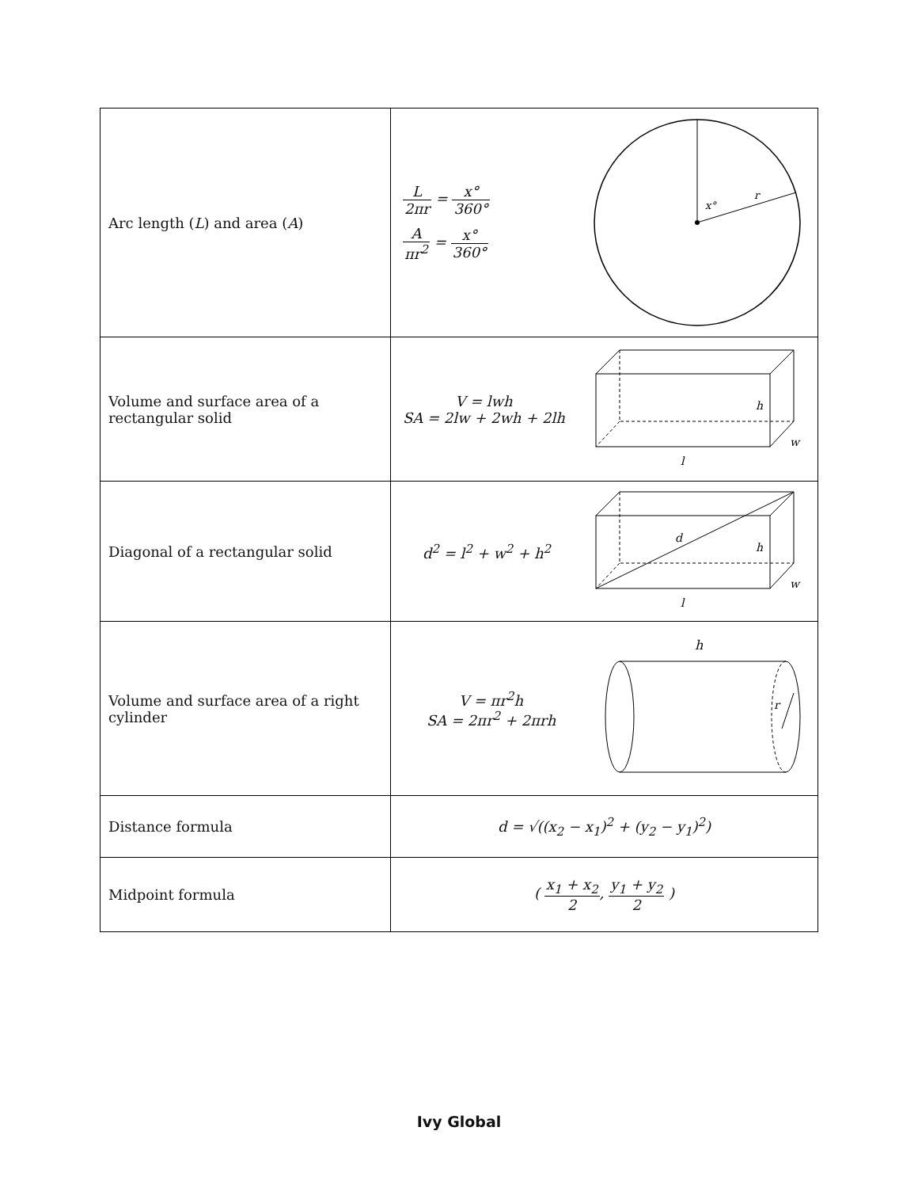| Arc length ( L ) and area ( A ) | L 2πr = x° 360° A πr<sup>2</sup> = x° 360° x° r |
| Volume and surface area of a rectangular solid | V = lwh SA = 2lw + 2wh + 2lh h w l |
| Diagonal of a rectangular solid | d<sup>2</sup> = l<sup>2</sup> + w<sup>2</sup> + h<sup>2</sup> d h w l |
| Volume and surface area of a right cylinder | V = πr<sup>2</sup>h SA = 2πr<sup>2</sup> + 2πrh h r |
| Distance formula | d = √((x<sub>2</sub> − x<sub>1</sub>)<sup>2</sup> + (y<sub>2</sub> − y<sub>1</sub>)<sup>2</sup>) |
| Midpoint formula | ( x<sub>1</sub> + x<sub>2</sub> 2 , y<sub>1</sub> + y<sub>2</sub> 2 ) |
Ivy Global